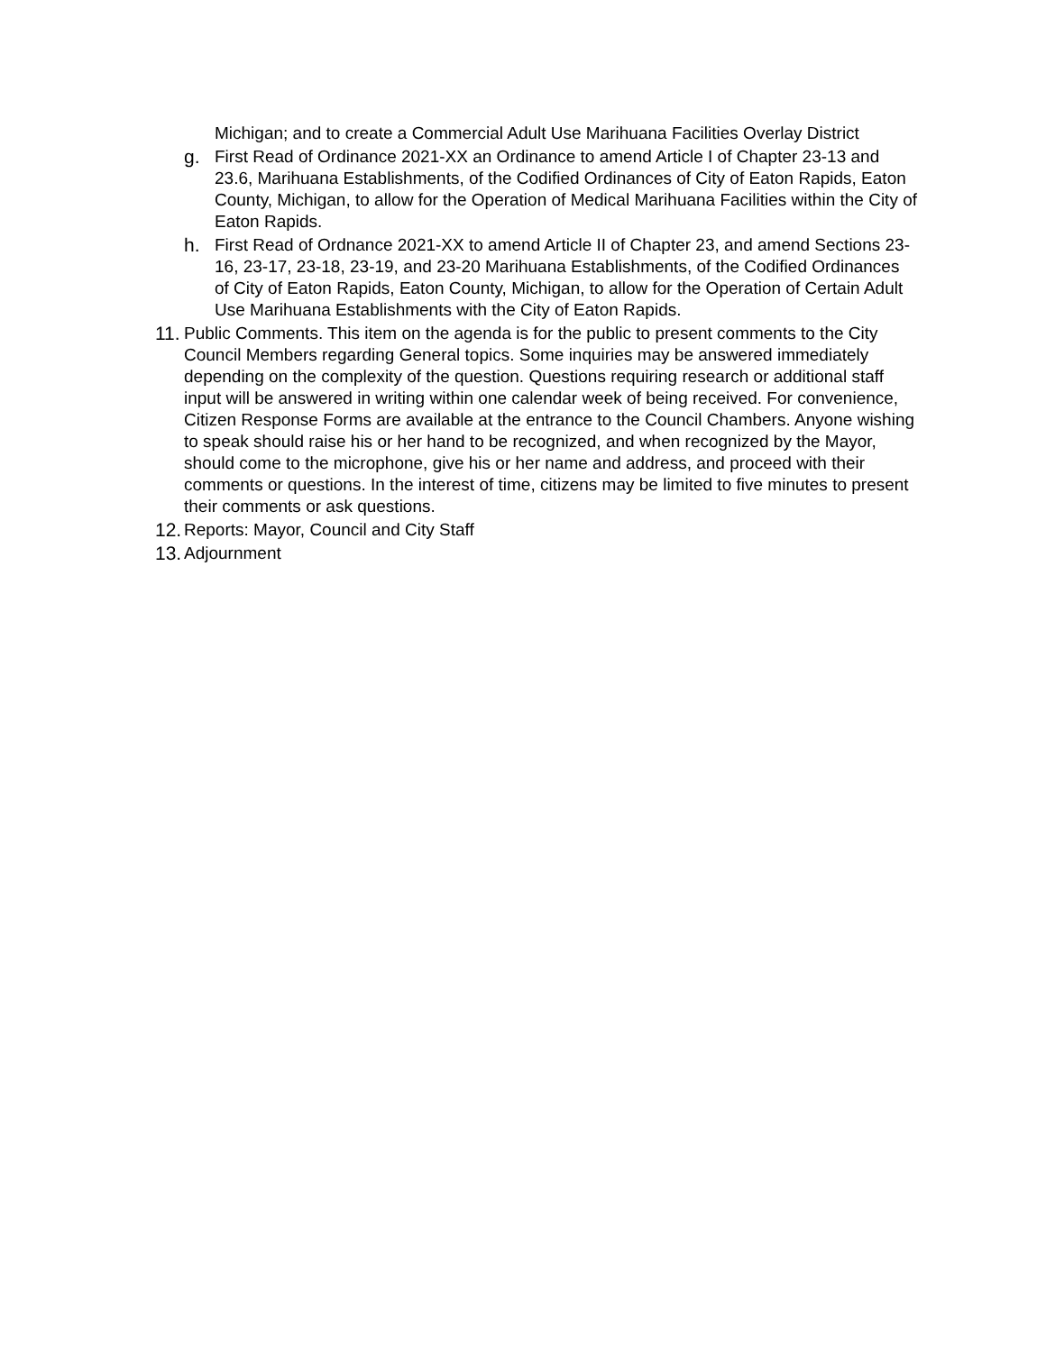Michigan; and to create a Commercial Adult Use Marihuana Facilities Overlay District
g. First Read of Ordinance 2021-XX an Ordinance to amend Article I of Chapter 23-13 and 23.6, Marihuana Establishments, of the Codified Ordinances of City of Eaton Rapids, Eaton County, Michigan, to allow for the Operation of Medical Marihuana Facilities within the City of Eaton Rapids.
h. First Read of Ordnance 2021-XX to amend Article II of Chapter 23, and amend Sections 23-16, 23-17, 23-18, 23-19, and 23-20 Marihuana Establishments, of the Codified Ordinances of City of Eaton Rapids, Eaton County, Michigan, to allow for the Operation of Certain Adult Use Marihuana Establishments with the City of Eaton Rapids.
11.
Public Comments. This item on the agenda is for the public to present comments to the City Council Members regarding General topics. Some inquiries may be answered immediately depending on the complexity of the question. Questions requiring research or additional staff input will be answered in writing within one calendar week of being received. For convenience, Citizen Response Forms are available at the entrance to the Council Chambers. Anyone wishing to speak should raise his or her hand to be recognized, and when recognized by the Mayor, should come to the microphone, give his or her name and address, and proceed with their comments or questions. In the interest of time, citizens may be limited to five minutes to present their comments or ask questions.
12.
Reports: Mayor, Council and City Staff
13.
Adjournment